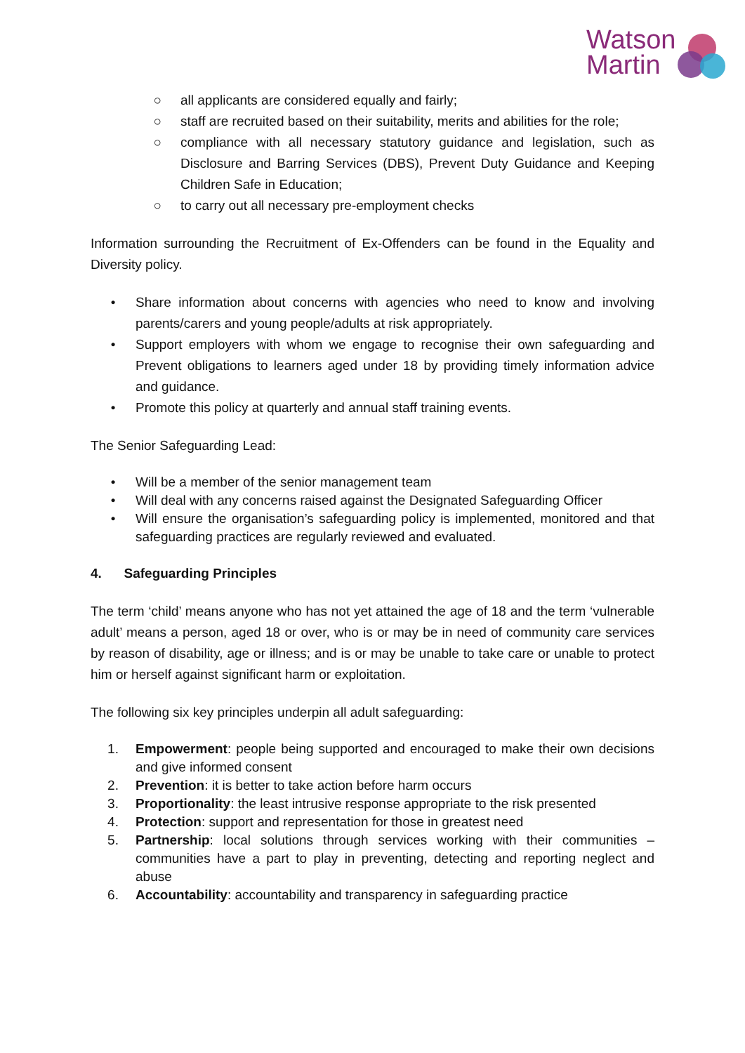Watson
Martin
○ all applicants are considered equally and fairly;
○ staff are recruited based on their suitability, merits and abilities for the role;
○ compliance with all necessary statutory guidance and legislation, such as Disclosure and Barring Services (DBS), Prevent Duty Guidance and Keeping Children Safe in Education;
○ to carry out all necessary pre-employment checks
Information surrounding the Recruitment of Ex-Offenders can be found in the Equality and Diversity policy.
• Share information about concerns with agencies who need to know and involving parents/carers and young people/adults at risk appropriately.
• Support employers with whom we engage to recognise their own safeguarding and Prevent obligations to learners aged under 18 by providing timely information advice and guidance.
• Promote this policy at quarterly and annual staff training events.
The Senior Safeguarding Lead:
• Will be a member of the senior management team
• Will deal with any concerns raised against the Designated Safeguarding Officer
• Will ensure the organisation’s safeguarding policy is implemented, monitored and that safeguarding practices are regularly reviewed and evaluated.
4. Safeguarding Principles
The term ‘child’ means anyone who has not yet attained the age of 18 and the term ‘vulnerable adult’ means a person, aged 18 or over, who is or may be in need of community care services by reason of disability, age or illness; and is or may be unable to take care or unable to protect him or herself against significant harm or exploitation.
The following six key principles underpin all adult safeguarding:
1. Empowerment: people being supported and encouraged to make their own decisions and give informed consent
2. Prevention: it is better to take action before harm occurs
3. Proportionality: the least intrusive response appropriate to the risk presented
4. Protection: support and representation for those in greatest need
5. Partnership: local solutions through services working with their communities – communities have a part to play in preventing, detecting and reporting neglect and abuse
6. Accountability: accountability and transparency in safeguarding practice